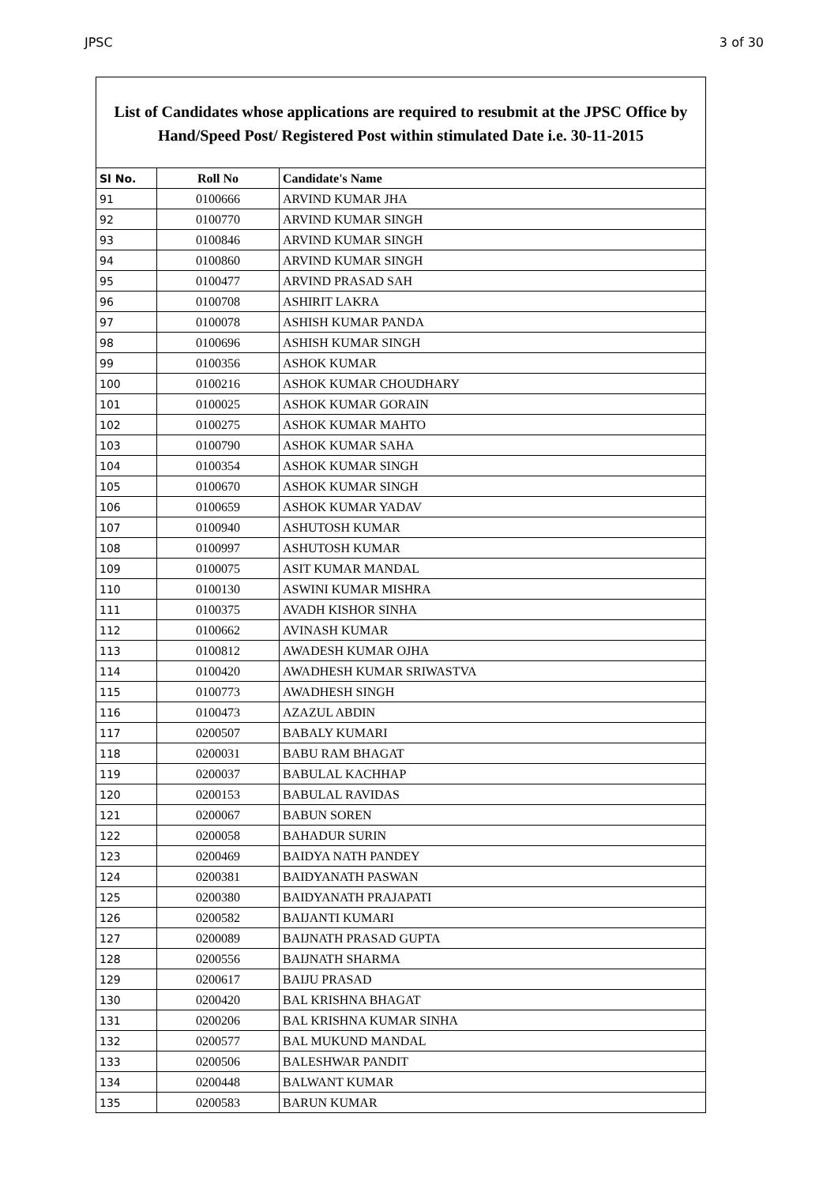JPSC 3 of 30
List of Candidates whose applications are required to resubmit at the JPSC Office by Hand/Speed Post/ Registered Post within stimulated Date i.e. 30-11-2015
| Sl No. | Roll No | Candidate's Name |
| --- | --- | --- |
| 91 | 0100666 | ARVIND KUMAR JHA |
| 92 | 0100770 | ARVIND KUMAR SINGH |
| 93 | 0100846 | ARVIND KUMAR SINGH |
| 94 | 0100860 | ARVIND KUMAR SINGH |
| 95 | 0100477 | ARVIND PRASAD SAH |
| 96 | 0100708 | ASHIRIT LAKRA |
| 97 | 0100078 | ASHISH KUMAR PANDA |
| 98 | 0100696 | ASHISH KUMAR SINGH |
| 99 | 0100356 | ASHOK KUMAR |
| 100 | 0100216 | ASHOK KUMAR CHOUDHARY |
| 101 | 0100025 | ASHOK KUMAR GORAIN |
| 102 | 0100275 | ASHOK KUMAR MAHTO |
| 103 | 0100790 | ASHOK KUMAR SAHA |
| 104 | 0100354 | ASHOK KUMAR SINGH |
| 105 | 0100670 | ASHOK KUMAR SINGH |
| 106 | 0100659 | ASHOK KUMAR YADAV |
| 107 | 0100940 | ASHUTOSH KUMAR |
| 108 | 0100997 | ASHUTOSH KUMAR |
| 109 | 0100075 | ASIT KUMAR MANDAL |
| 110 | 0100130 | ASWINI KUMAR MISHRA |
| 111 | 0100375 | AVADH KISHOR SINHA |
| 112 | 0100662 | AVINASH KUMAR |
| 113 | 0100812 | AWADESH KUMAR OJHA |
| 114 | 0100420 | AWADHESH KUMAR SRIWASTVA |
| 115 | 0100773 | AWADHESH SINGH |
| 116 | 0100473 | AZAZUL ABDIN |
| 117 | 0200507 | BABALY KUMARI |
| 118 | 0200031 | BABU RAM BHAGAT |
| 119 | 0200037 | BABULAL KACHHAP |
| 120 | 0200153 | BABULAL RAVIDAS |
| 121 | 0200067 | BABUN SOREN |
| 122 | 0200058 | BAHADUR SURIN |
| 123 | 0200469 | BAIDYA NATH PANDEY |
| 124 | 0200381 | BAIDYANATH PASWAN |
| 125 | 0200380 | BAIDYANATH PRAJAPATI |
| 126 | 0200582 | BAIJANTI KUMARI |
| 127 | 0200089 | BAIJNATH PRASAD GUPTA |
| 128 | 0200556 | BAIJNATH SHARMA |
| 129 | 0200617 | BAIJU PRASAD |
| 130 | 0200420 | BAL KRISHNA BHAGAT |
| 131 | 0200206 | BAL KRISHNA KUMAR SINHA |
| 132 | 0200577 | BAL MUKUND MANDAL |
| 133 | 0200506 | BALESHWAR PANDIT |
| 134 | 0200448 | BALWANT KUMAR |
| 135 | 0200583 | BARUN KUMAR |